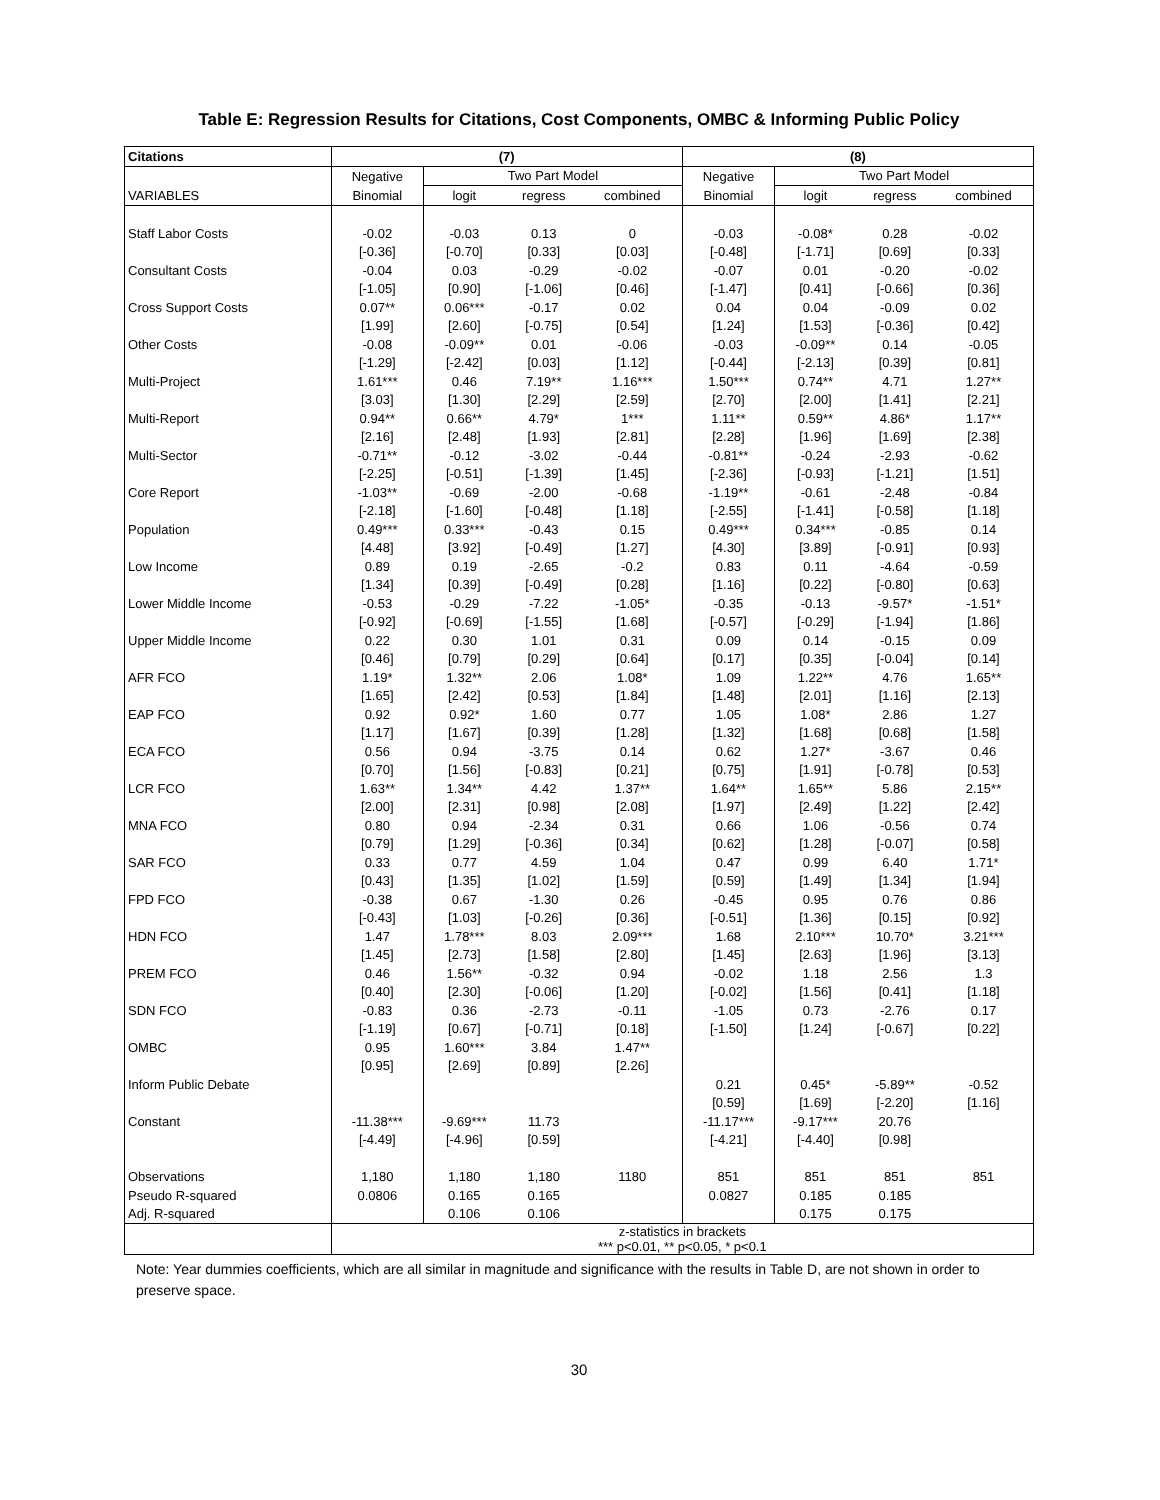Table E: Regression Results for Citations, Cost Components, OMBC & Informing Public Policy
| Citations | (7) | | | | (8) | | | |
| --- | --- | --- | --- | --- | --- | --- | --- | --- |
| | Negative | Two Part Model | | | Negative | Two Part Model | | |
| VARIABLES | Binomial | logit | regress | combined | Binomial | logit | regress | combined |
| Staff Labor Costs | -0.02 | -0.03 | 0.13 | 0 | -0.03 | -0.08* | 0.28 | -0.02 |
| | [-0.36] | [-0.70] | [0.33] | [0.03] | [-0.48] | [-1.71] | [0.69] | [0.33] |
| Consultant Costs | -0.04 | 0.03 | -0.29 | -0.02 | -0.07 | 0.01 | -0.20 | -0.02 |
| | [-1.05] | [0.90] | [-1.06] | [0.46] | [-1.47] | [0.41] | [-0.66] | [0.36] |
| Cross Support Costs | 0.07** | 0.06*** | -0.17 | 0.02 | 0.04 | 0.04 | -0.09 | 0.02 |
| | [1.99] | [2.60] | [-0.75] | [0.54] | [1.24] | [1.53] | [-0.36] | [0.42] |
| Other Costs | -0.08 | -0.09** | 0.01 | -0.06 | -0.03 | -0.09** | 0.14 | -0.05 |
| | [-1.29] | [-2.42] | [0.03] | [1.12] | [-0.44] | [-2.13] | [0.39] | [0.81] |
| Multi-Project | 1.61*** | 0.46 | 7.19** | 1.16*** | 1.50*** | 0.74** | 4.71 | 1.27** |
| | [3.03] | [1.30] | [2.29] | [2.59] | [2.70] | [2.00] | [1.41] | [2.21] |
| Multi-Report | 0.94** | 0.66** | 4.79* | 1*** | 1.11** | 0.59** | 4.86* | 1.17** |
| | [2.16] | [2.48] | [1.93] | [2.81] | [2.28] | [1.96] | [1.69] | [2.38] |
| Multi-Sector | -0.71** | -0.12 | -3.02 | -0.44 | -0.81** | -0.24 | -2.93 | -0.62 |
| | [-2.25] | [-0.51] | [-1.39] | [1.45] | [-2.36] | [-0.93] | [-1.21] | [1.51] |
| Core Report | -1.03** | -0.69 | -2.00 | -0.68 | -1.19** | -0.61 | -2.48 | -0.84 |
| | [-2.18] | [-1.60] | [-0.48] | [1.18] | [-2.55] | [-1.41] | [-0.58] | [1.18] |
| Population | 0.49*** | 0.33*** | -0.43 | 0.15 | 0.49*** | 0.34*** | -0.85 | 0.14 |
| | [4.48] | [3.92] | [-0.49] | [1.27] | [4.30] | [3.89] | [-0.91] | [0.93] |
| Low Income | 0.89 | 0.19 | -2.65 | -0.2 | 0.83 | 0.11 | -4.64 | -0.59 |
| | [1.34] | [0.39] | [-0.49] | [0.28] | [1.16] | [0.22] | [-0.80] | [0.63] |
| Lower Middle Income | -0.53 | -0.29 | -7.22 | -1.05* | -0.35 | -0.13 | -9.57* | -1.51* |
| | [-0.92] | [-0.69] | [-1.55] | [1.68] | [-0.57] | [-0.29] | [-1.94] | [1.86] |
| Upper Middle Income | 0.22 | 0.30 | 1.01 | 0.31 | 0.09 | 0.14 | -0.15 | 0.09 |
| | [0.46] | [0.79] | [0.29] | [0.64] | [0.17] | [0.35] | [-0.04] | [0.14] |
| AFR FCO | 1.19* | 1.32** | 2.06 | 1.08* | 1.09 | 1.22** | 4.76 | 1.65** |
| | [1.65] | [2.42] | [0.53] | [1.84] | [1.48] | [2.01] | [1.16] | [2.13] |
| EAP FCO | 0.92 | 0.92* | 1.60 | 0.77 | 1.05 | 1.08* | 2.86 | 1.27 |
| | [1.17] | [1.67] | [0.39] | [1.28] | [1.32] | [1.68] | [0.68] | [1.58] |
| ECA FCO | 0.56 | 0.94 | -3.75 | 0.14 | 0.62 | 1.27* | -3.67 | 0.46 |
| | [0.70] | [1.56] | [-0.83] | [0.21] | [0.75] | [1.91] | [-0.78] | [0.53] |
| LCR FCO | 1.63** | 1.34** | 4.42 | 1.37** | 1.64** | 1.65** | 5.86 | 2.15** |
| | [2.00] | [2.31] | [0.98] | [2.08] | [1.97] | [2.49] | [1.22] | [2.42] |
| MNA FCO | 0.80 | 0.94 | -2.34 | 0.31 | 0.66 | 1.06 | -0.56 | 0.74 |
| | [0.79] | [1.29] | [-0.36] | [0.34] | [0.62] | [1.28] | [-0.07] | [0.58] |
| SAR FCO | 0.33 | 0.77 | 4.59 | 1.04 | 0.47 | 0.99 | 6.40 | 1.71* |
| | [0.43] | [1.35] | [1.02] | [1.59] | [0.59] | [1.49] | [1.34] | [1.94] |
| FPD FCO | -0.38 | 0.67 | -1.30 | 0.26 | -0.45 | 0.95 | 0.76 | 0.86 |
| | [-0.43] | [1.03] | [-0.26] | [0.36] | [-0.51] | [1.36] | [0.15] | [0.92] |
| HDN FCO | 1.47 | 1.78*** | 8.03 | 2.09*** | 1.68 | 2.10*** | 10.70* | 3.21*** |
| | [1.45] | [2.73] | [1.58] | [2.80] | [1.45] | [2.63] | [1.96] | [3.13] |
| PREM FCO | 0.46 | 1.56** | -0.32 | 0.94 | -0.02 | 1.18 | 2.56 | 1.3 |
| | [0.40] | [2.30] | [-0.06] | [1.20] | [-0.02] | [1.56] | [0.41] | [1.18] |
| SDN FCO | -0.83 | 0.36 | -2.73 | -0.11 | -1.05 | 0.73 | -2.76 | 0.17 |
| | [-1.19] | [0.67] | [-0.71] | [0.18] | [-1.50] | [1.24] | [-0.67] | [0.22] |
| OMBC | 0.95 | 1.60*** | 3.84 | 1.47** | | | | |
| | [0.95] | [2.69] | [0.89] | [2.26] | | | | |
| Inform Public Debate | | | | | 0.21 | 0.45* | -5.89** | -0.52 |
| | | | | | [0.59] | [1.69] | [-2.20] | [1.16] |
| Constant | -11.38*** | -9.69*** | 11.73 | | -11.17*** | -9.17*** | 20.76 | |
| | [-4.49] | [-4.96] | [0.59] | | [-4.21] | [-4.40] | [0.98] | |
| Observations | 1,180 | 1,180 | 1,180 | 1180 | 851 | 851 | 851 | 851 |
| Pseudo R-squared | 0.0806 | 0.165 | 0.165 | | 0.0827 | 0.185 | 0.185 | |
| Adj. R-squared | | 0.106 | 0.106 | | | 0.175 | 0.175 | |
| | z-statistics in brackets *** p<0.01, ** p<0.05, * p<0.1 | | | | | | | |
Note: Year dummies coefficients, which are all similar in magnitude and significance with the results in Table D, are not shown in order to preserve space.
30